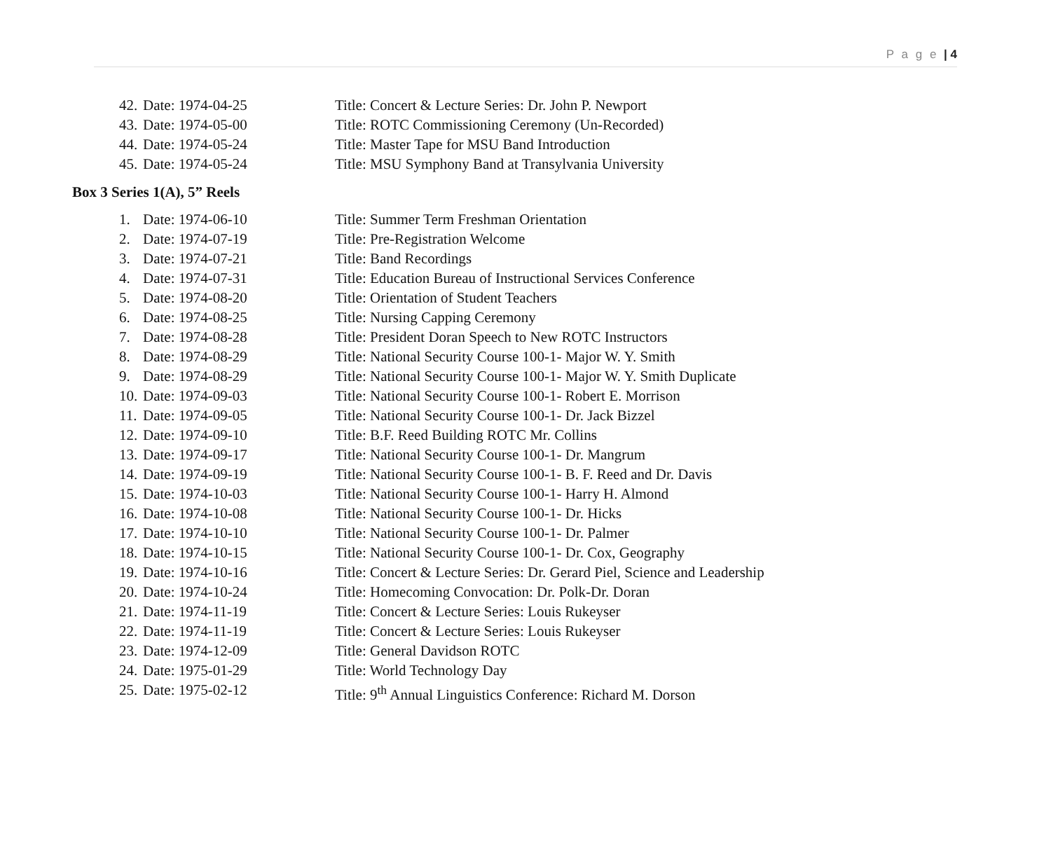P a g e | 4
42. Date: 1974-04-25 Title: Concert & Lecture Series: Dr. John P. Newport
43. Date: 1974-05-00 Title: ROTC Commissioning Ceremony (Un-Recorded)
44. Date: 1974-05-24 Title: Master Tape for MSU Band Introduction
45. Date: 1974-05-24 Title: MSU Symphony Band at Transylvania University
Box 3 Series 1(A), 5” Reels
1. Date: 1974-06-10 Title: Summer Term Freshman Orientation
2. Date: 1974-07-19 Title: Pre-Registration Welcome
3. Date: 1974-07-21 Title: Band Recordings
4. Date: 1974-07-31 Title: Education Bureau of Instructional Services Conference
5. Date: 1974-08-20 Title: Orientation of Student Teachers
6. Date: 1974-08-25 Title: Nursing Capping Ceremony
7. Date: 1974-08-28 Title: President Doran Speech to New ROTC Instructors
8. Date: 1974-08-29 Title: National Security Course 100-1- Major W. Y. Smith
9. Date: 1974-08-29 Title: National Security Course 100-1- Major W. Y. Smith Duplicate
10. Date: 1974-09-03 Title: National Security Course 100-1- Robert E. Morrison
11. Date: 1974-09-05 Title: National Security Course 100-1- Dr. Jack Bizzel
12. Date: 1974-09-10 Title: B.F. Reed Building ROTC Mr. Collins
13. Date: 1974-09-17 Title: National Security Course 100-1- Dr. Mangrum
14. Date: 1974-09-19 Title: National Security Course 100-1- B. F. Reed and Dr. Davis
15. Date: 1974-10-03 Title: National Security Course 100-1- Harry H. Almond
16. Date: 1974-10-08 Title: National Security Course 100-1- Dr. Hicks
17. Date: 1974-10-10 Title: National Security Course 100-1- Dr. Palmer
18. Date: 1974-10-15 Title: National Security Course 100-1- Dr. Cox, Geography
19. Date: 1974-10-16 Title: Concert & Lecture Series: Dr. Gerard Piel, Science and Leadership
20. Date: 1974-10-24 Title: Homecoming Convocation: Dr. Polk-Dr. Doran
21. Date: 1974-11-19 Title: Concert & Lecture Series: Louis Rukeyser
22. Date: 1974-11-19 Title: Concert & Lecture Series: Louis Rukeyser
23. Date: 1974-12-09 Title: General Davidson ROTC
24. Date: 1975-01-29 Title: World Technology Day
25. Date: 1975-02-12 Title: 9<sup>th</sup> Annual Linguistics Conference: Richard M. Dorson